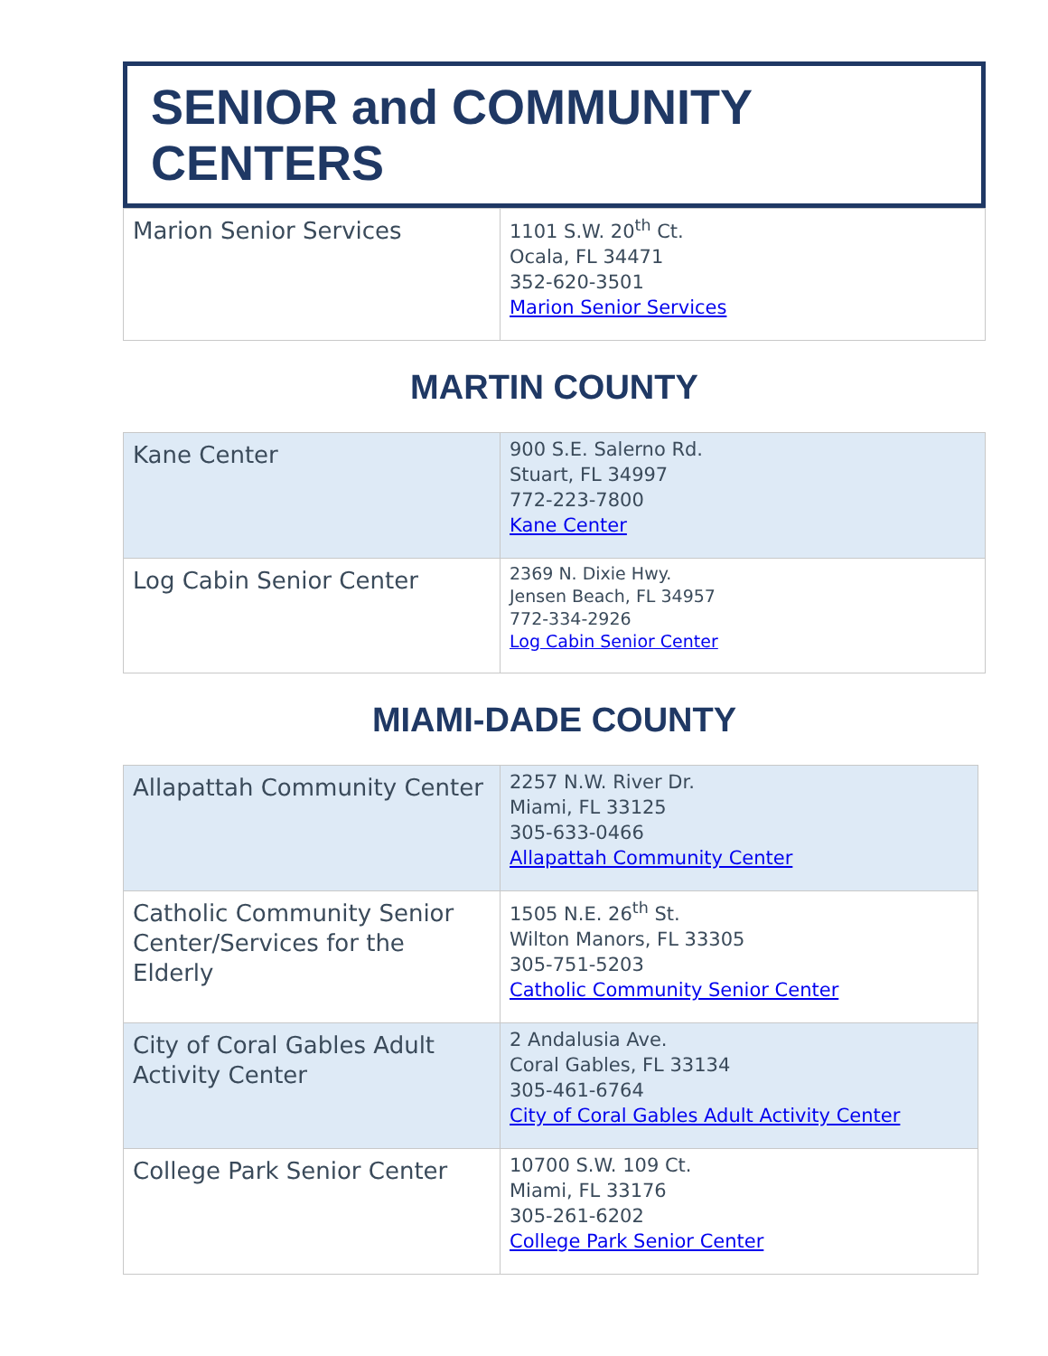SENIOR and COMMUNITY CENTERS
| Marion Senior Services | 1101 S.W. 20<sup>th</sup> Ct. Ocala, FL 34471 352-620-3501 Marion Senior Services |
MARTIN COUNTY
| Kane Center | 900 S.E. Salerno Rd. Stuart, FL 34997 772-223-7800 Kane Center |
| Log Cabin Senior Center | 2369 N. Dixie Hwy. Jensen Beach, FL 34957 772-334-2926 Log Cabin Senior Center |
MIAMI-DADE COUNTY
| Allapattah Community Center | 2257 N.W. River Dr. Miami, FL 33125 305-633-0466 Allapattah Community Center |
| Catholic Community Senior Center/Services for the Elderly | 1505 N.E. 26<sup>th</sup> St. Wilton Manors, FL 33305 305-751-5203 Catholic Community Senior Center |
| City of Coral Gables Adult Activity Center | 2 Andalusia Ave. Coral Gables, FL 33134 305-461-6764 City of Coral Gables Adult Activity Center |
| College Park Senior Center | 10700 S.W. 109 Ct. Miami, FL 33176 305-261-6202 College Park Senior Center |